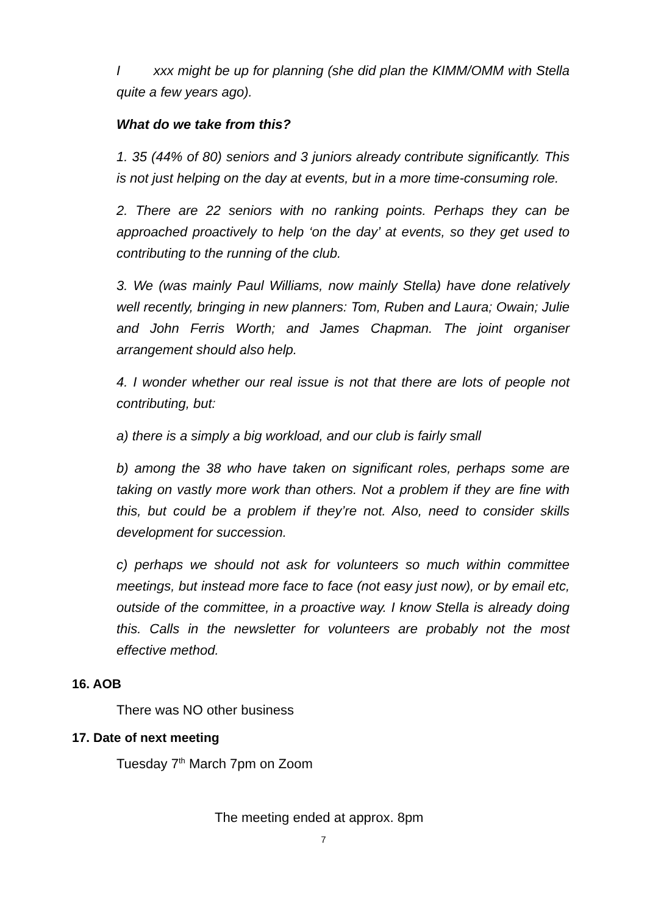I xxx might be up for planning (she did plan the KIMM/OMM with Stella quite a few years ago).
What do we take from this?
1. 35 (44% of 80) seniors and 3 juniors already contribute significantly. This is not just helping on the day at events, but in a more time-consuming role.
2. There are 22 seniors with no ranking points. Perhaps they can be approached proactively to help ‘on the day’ at events, so they get used to contributing to the running of the club.
3. We (was mainly Paul Williams, now mainly Stella) have done relatively well recently, bringing in new planners: Tom, Ruben and Laura; Owain; Julie and John Ferris Worth; and James Chapman. The joint organiser arrangement should also help.
4. I wonder whether our real issue is not that there are lots of people not contributing, but:
a) there is a simply a big workload, and our club is fairly small
b) among the 38 who have taken on significant roles, perhaps some are taking on vastly more work than others. Not a problem if they are fine with this, but could be a problem if they’re not. Also, need to consider skills development for succession.
c) perhaps we should not ask for volunteers so much within committee meetings, but instead more face to face (not easy just now), or by email etc, outside of the committee, in a proactive way. I know Stella is already doing this. Calls in the newsletter for volunteers are probably not the most effective method.
16. AOB
There was NO other business
17. Date of next meeting
Tuesday 7<sup>th</sup> March 7pm on Zoom
The meeting ended at approx. 8pm
7